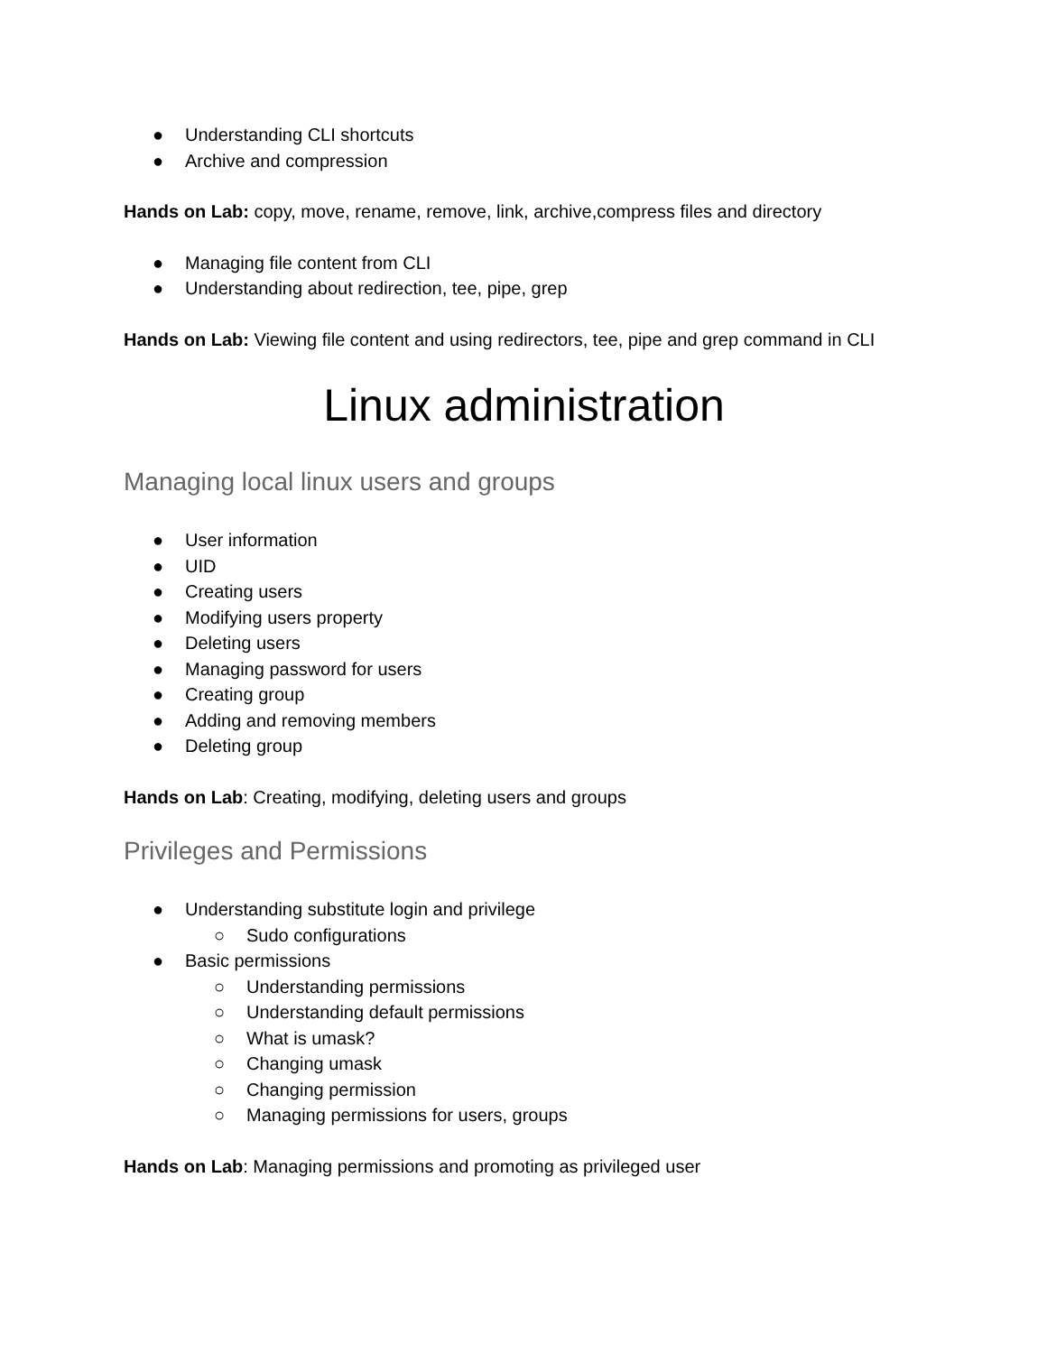● Understanding CLI shortcuts
● Archive and compression
Hands on Lab: copy, move, rename, remove, link, archive,compress files and directory
● Managing file content from CLI
● Understanding about redirection, tee, pipe, grep
Hands on Lab: Viewing file content and using redirectors, tee, pipe and grep command in CLI
Linux administration
Managing local linux users and groups
● User information
● UID
● Creating users
● Modifying users property
● Deleting users
● Managing password for users
● Creating group
● Adding and removing members
● Deleting group
Hands on Lab: Creating, modifying, deleting users and groups
Privileges and Permissions
● Understanding substitute login and privilege
○ Sudo configurations
● Basic permissions
○ Understanding permissions
○ Understanding default permissions
○ What is umask?
○ Changing umask
○ Changing permission
○ Managing permissions for users, groups
Hands on Lab: Managing permissions and promoting as privileged user